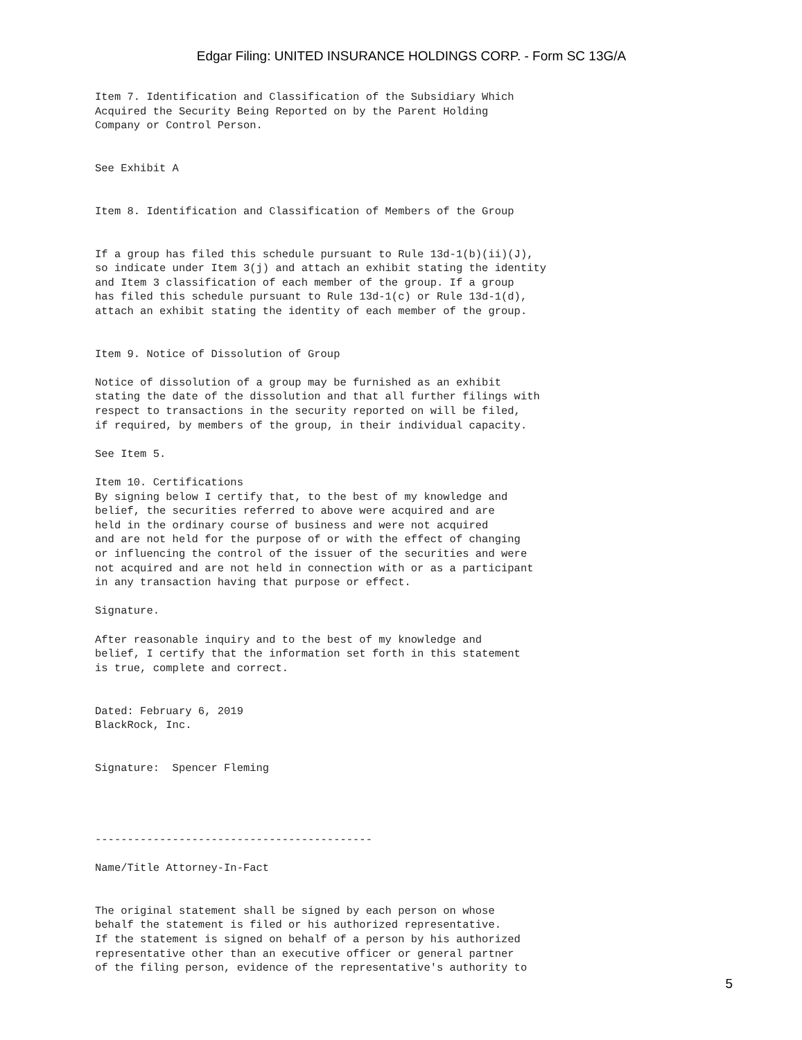Edgar Filing: UNITED INSURANCE HOLDINGS CORP. - Form SC 13G/A
Item 7. Identification and Classification of the Subsidiary Which
Acquired the Security Being Reported on by the Parent Holding
Company or Control Person.


See Exhibit A


Item 8. Identification and Classification of Members of the Group


If a group has filed this schedule pursuant to Rule 13d-1(b)(ii)(J),
so indicate under Item 3(j) and attach an exhibit stating the identity
and Item 3 classification of each member of the group. If a group
has filed this schedule pursuant to Rule 13d-1(c) or Rule 13d-1(d),
attach an exhibit stating the identity of each member of the group.


Item 9. Notice of Dissolution of Group

Notice of dissolution of a group may be furnished as an exhibit
stating the date of the dissolution and that all further filings with
respect to transactions in the security reported on will be filed,
if required, by members of the group, in their individual capacity.

See Item 5.

Item 10. Certifications
By signing below I certify that, to the best of my knowledge and
belief, the securities referred to above were acquired and are
held in the ordinary course of business and were not acquired
and are not held for the purpose of or with the effect of changing
or influencing the control of the issuer of the securities and were
not acquired and are not held in connection with or as a participant
in any transaction having that purpose or effect.

Signature.

After reasonable inquiry and to the best of my knowledge and
belief, I certify that the information set forth in this statement
is true, complete and correct.


Dated: February 6, 2019
BlackRock, Inc.


Signature:  Spencer Fleming




-------------------------------------------

Name/Title Attorney-In-Fact


The original statement shall be signed by each person on whose
behalf the statement is filed or his authorized representative.
If the statement is signed on behalf of a person by his authorized
representative other than an executive officer or general partner
of the filing person, evidence of the representative's authority to
5